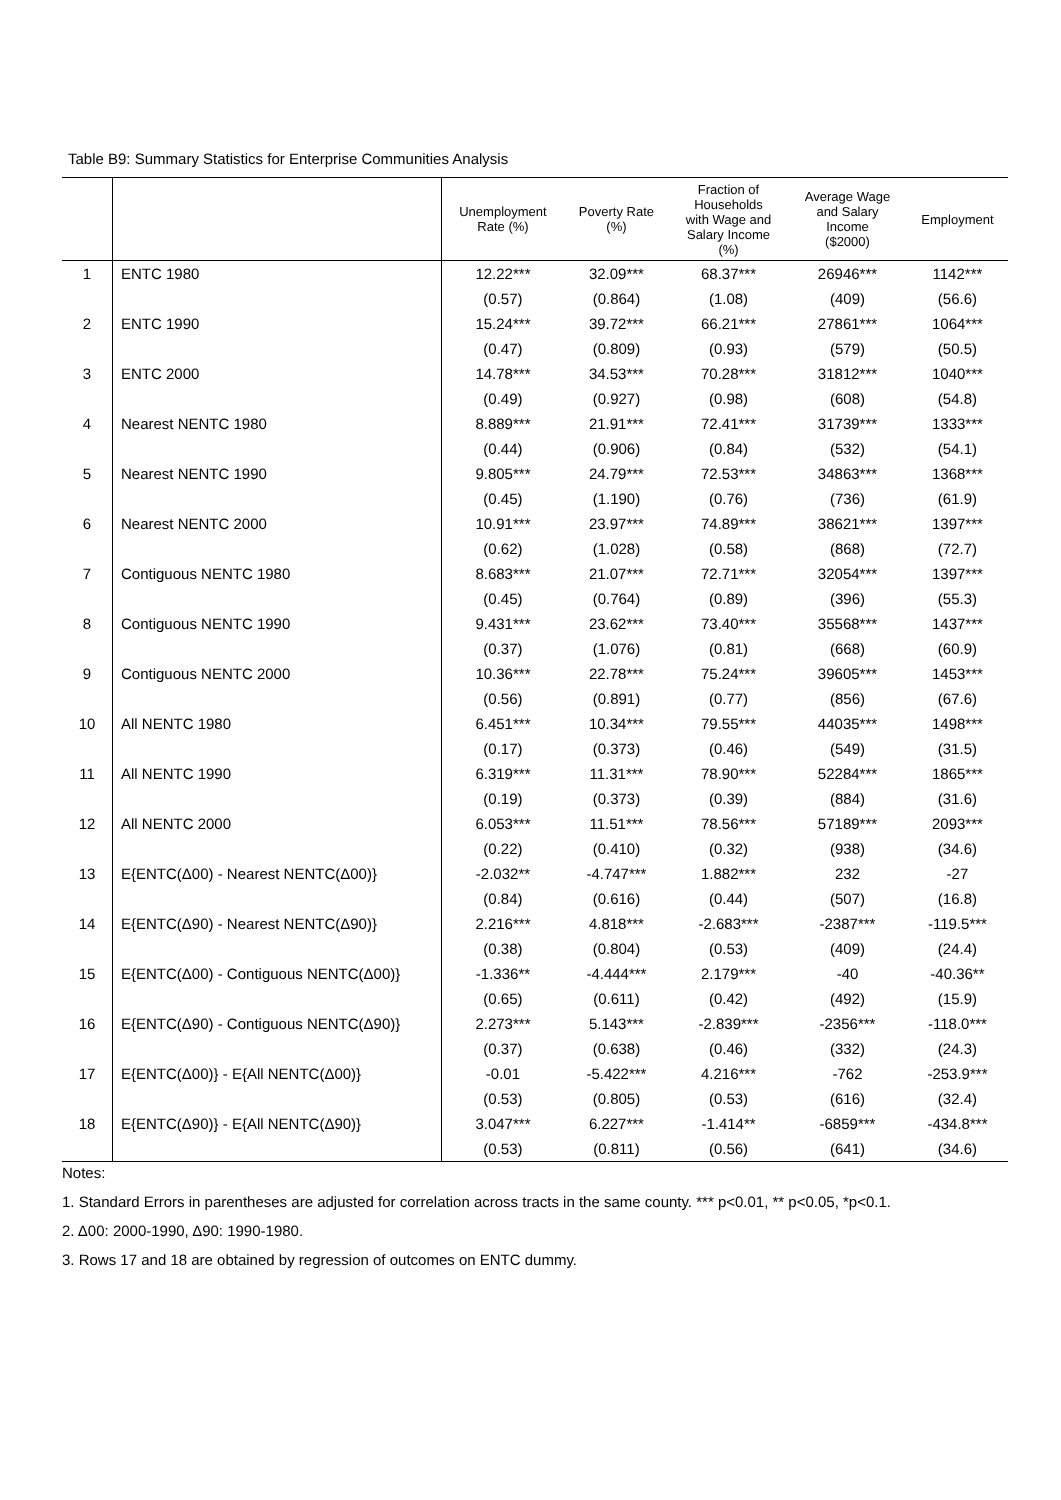Table B9: Summary Statistics for Enterprise Communities Analysis
| | | Unemployment Rate (%) | Poverty Rate (%) | Fraction of Households with Wage and Salary Income (%) | Average Wage and Salary Income ($2000) | Employment |
| --- | --- | --- | --- | --- | --- | --- |
| 1 | ENTC 1980 | 12.22*** | 32.09*** | 68.37*** | 26946*** | 1142*** |
| | | (0.57) | (0.864) | (1.08) | (409) | (56.6) |
| 2 | ENTC 1990 | 15.24*** | 39.72*** | 66.21*** | 27861*** | 1064*** |
| | | (0.47) | (0.809) | (0.93) | (579) | (50.5) |
| 3 | ENTC 2000 | 14.78*** | 34.53*** | 70.28*** | 31812*** | 1040*** |
| | | (0.49) | (0.927) | (0.98) | (608) | (54.8) |
| 4 | Nearest NENTC 1980 | 8.889*** | 21.91*** | 72.41*** | 31739*** | 1333*** |
| | | (0.44) | (0.906) | (0.84) | (532) | (54.1) |
| 5 | Nearest NENTC 1990 | 9.805*** | 24.79*** | 72.53*** | 34863*** | 1368*** |
| | | (0.45) | (1.190) | (0.76) | (736) | (61.9) |
| 6 | Nearest NENTC 2000 | 10.91*** | 23.97*** | 74.89*** | 38621*** | 1397*** |
| | | (0.62) | (1.028) | (0.58) | (868) | (72.7) |
| 7 | Contiguous NENTC 1980 | 8.683*** | 21.07*** | 72.71*** | 32054*** | 1397*** |
| | | (0.45) | (0.764) | (0.89) | (396) | (55.3) |
| 8 | Contiguous NENTC 1990 | 9.431*** | 23.62*** | 73.40*** | 35568*** | 1437*** |
| | | (0.37) | (1.076) | (0.81) | (668) | (60.9) |
| 9 | Contiguous NENTC 2000 | 10.36*** | 22.78*** | 75.24*** | 39605*** | 1453*** |
| | | (0.56) | (0.891) | (0.77) | (856) | (67.6) |
| 10 | All NENTC 1980 | 6.451*** | 10.34*** | 79.55*** | 44035*** | 1498*** |
| | | (0.17) | (0.373) | (0.46) | (549) | (31.5) |
| 11 | All NENTC 1990 | 6.319*** | 11.31*** | 78.90*** | 52284*** | 1865*** |
| | | (0.19) | (0.373) | (0.39) | (884) | (31.6) |
| 12 | All NENTC 2000 | 6.053*** | 11.51*** | 78.56*** | 57189*** | 2093*** |
| | | (0.22) | (0.410) | (0.32) | (938) | (34.6) |
| 13 | E{ENTC(Δ00) - Nearest NENTC(Δ00)} | -2.032** | -4.747*** | 1.882*** | 232 | -27 |
| | | (0.84) | (0.616) | (0.44) | (507) | (16.8) |
| 14 | E{ENTC(Δ90) - Nearest NENTC(Δ90)} | 2.216*** | 4.818*** | -2.683*** | -2387*** | -119.5*** |
| | | (0.38) | (0.804) | (0.53) | (409) | (24.4) |
| 15 | E{ENTC(Δ00) - Contiguous NENTC(Δ00)} | -1.336** | -4.444*** | 2.179*** | -40 | -40.36** |
| | | (0.65) | (0.611) | (0.42) | (492) | (15.9) |
| 16 | E{ENTC(Δ90) - Contiguous NENTC(Δ90)} | 2.273*** | 5.143*** | -2.839*** | -2356*** | -118.0*** |
| | | (0.37) | (0.638) | (0.46) | (332) | (24.3) |
| 17 | E{ENTC(Δ00)} - E{All NENTC(Δ00)} | -0.01 | -5.422*** | 4.216*** | -762 | -253.9*** |
| | | (0.53) | (0.805) | (0.53) | (616) | (32.4) |
| 18 | E{ENTC(Δ90)} - E{All NENTC(Δ90)} | 3.047*** | 6.227*** | -1.414** | -6859*** | -434.8*** |
| | | (0.53) | (0.811) | (0.56) | (641) | (34.6) |
Notes:
1. Standard Errors in parentheses are adjusted for correlation across tracts in the same county. *** p<0.01, ** p<0.05, *p<0.1.
2. Δ00: 2000-1990, Δ90: 1990-1980.
3. Rows 17 and 18 are obtained by regression of outcomes on ENTC dummy.